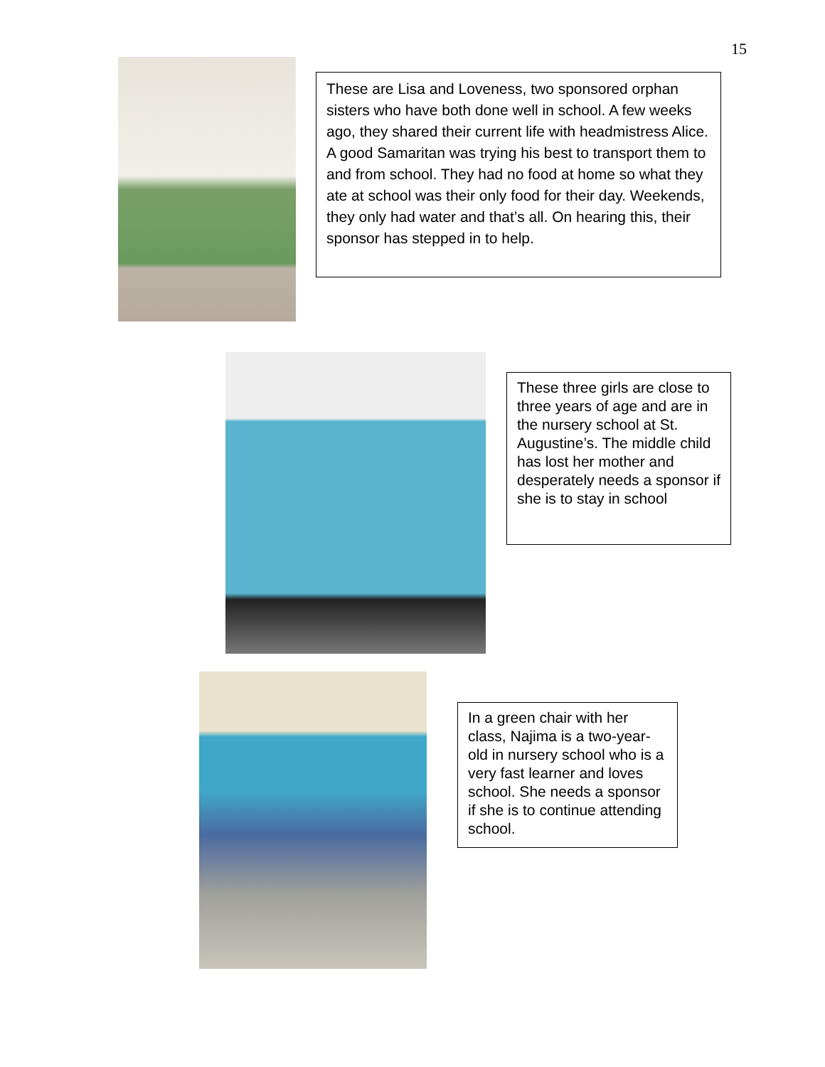15
These are Lisa and Loveness, two sponsored orphan sisters who have both done well in school. A few weeks ago, they shared their current life with headmistress Alice. A good Samaritan was trying his best to transport them to and from school. They had no food at home so what they ate at school was their only food for their day. Weekends, they only had water and that’s all. On hearing this, their sponsor has stepped in to help.
These three girls are close to three years of age and are in the nursery school at St. Augustine’s. The middle child has lost her mother and desperately needs a sponsor if she is to stay in school
In a green chair with her class, Najima is a two-year-old in nursery school who is a very fast learner and loves school. She needs a sponsor if she is to continue attending school.